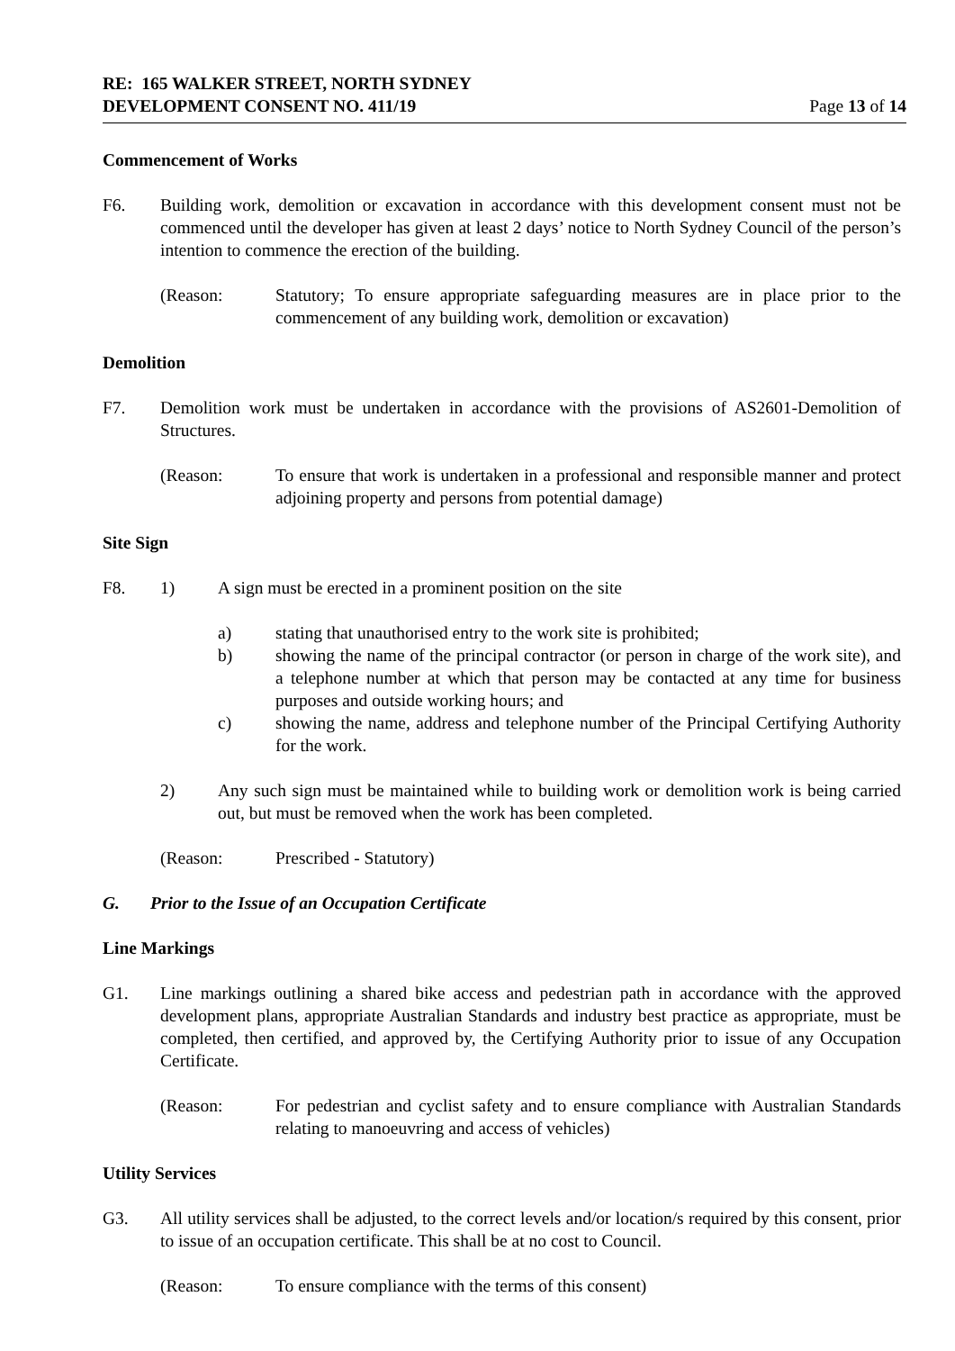RE: 165 WALKER STREET, NORTH SYDNEY
DEVELOPMENT CONSENT NO. 411/19 Page 13 of 14
Commencement of Works
F6. Building work, demolition or excavation in accordance with this development consent must not be commenced until the developer has given at least 2 days’ notice to North Sydney Council of the person’s intention to commence the erection of the building.
(Reason: Statutory; To ensure appropriate safeguarding measures are in place prior to the commencement of any building work, demolition or excavation)
Demolition
F7. Demolition work must be undertaken in accordance with the provisions of AS2601-Demolition of Structures.
(Reason: To ensure that work is undertaken in a professional and responsible manner and protect adjoining property and persons from potential damage)
Site Sign
F8. 1) A sign must be erected in a prominent position on the site
a) stating that unauthorised entry to the work site is prohibited;
b) showing the name of the principal contractor (or person in charge of the work site), and a telephone number at which that person may be contacted at any time for business purposes and outside working hours; and
c) showing the name, address and telephone number of the Principal Certifying Authority for the work.
2) Any such sign must be maintained while to building work or demolition work is being carried out, but must be removed when the work has been completed.
(Reason: Prescribed - Statutory)
G. Prior to the Issue of an Occupation Certificate
Line Markings
G1. Line markings outlining a shared bike access and pedestrian path in accordance with the approved development plans, appropriate Australian Standards and industry best practice as appropriate, must be completed, then certified, and approved by, the Certifying Authority prior to issue of any Occupation Certificate.
(Reason: For pedestrian and cyclist safety and to ensure compliance with Australian Standards relating to manoeuvring and access of vehicles)
Utility Services
G3. All utility services shall be adjusted, to the correct levels and/or location/s required by this consent, prior to issue of an occupation certificate. This shall be at no cost to Council.
(Reason: To ensure compliance with the terms of this consent)